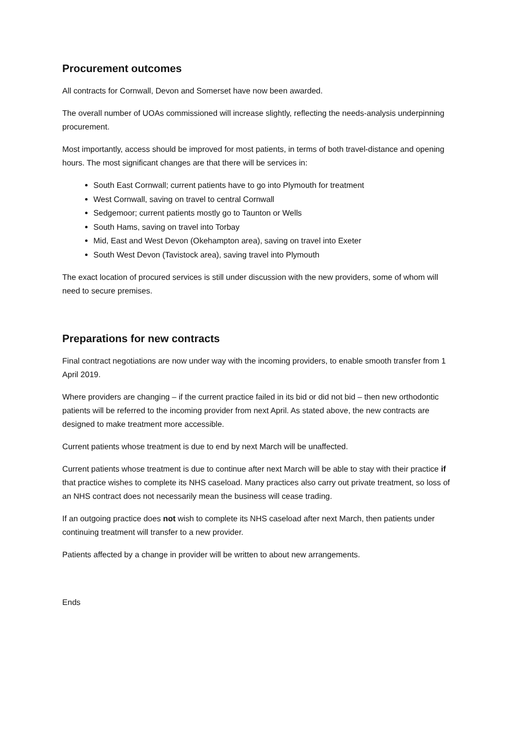Procurement outcomes
All contracts for Cornwall, Devon and Somerset have now been awarded.
The overall number of UOAs commissioned will increase slightly, reflecting the needs-analysis underpinning procurement.
Most importantly, access should be improved for most patients, in terms of both travel-distance and opening hours. The most significant changes are that there will be services in:
South East Cornwall; current patients have to go into Plymouth for treatment
West Cornwall, saving on travel to central Cornwall
Sedgemoor; current patients mostly go to Taunton or Wells
South Hams, saving on travel into Torbay
Mid, East and West Devon (Okehampton area), saving on travel into Exeter
South West Devon (Tavistock area), saving travel into Plymouth
The exact location of procured services is still under discussion with the new providers, some of whom will need to secure premises.
Preparations for new contracts
Final contract negotiations are now under way with the incoming providers, to enable smooth transfer from 1 April 2019.
Where providers are changing – if the current practice failed in its bid or did not bid – then new orthodontic patients will be referred to the incoming provider from next April. As stated above, the new contracts are designed to make treatment more accessible.
Current patients whose treatment is due to end by next March will be unaffected.
Current patients whose treatment is due to continue after next March will be able to stay with their practice if that practice wishes to complete its NHS caseload. Many practices also carry out private treatment, so loss of an NHS contract does not necessarily mean the business will cease trading.
If an outgoing practice does not wish to complete its NHS caseload after next March, then patients under continuing treatment will transfer to a new provider.
Patients affected by a change in provider will be written to about new arrangements.
Ends